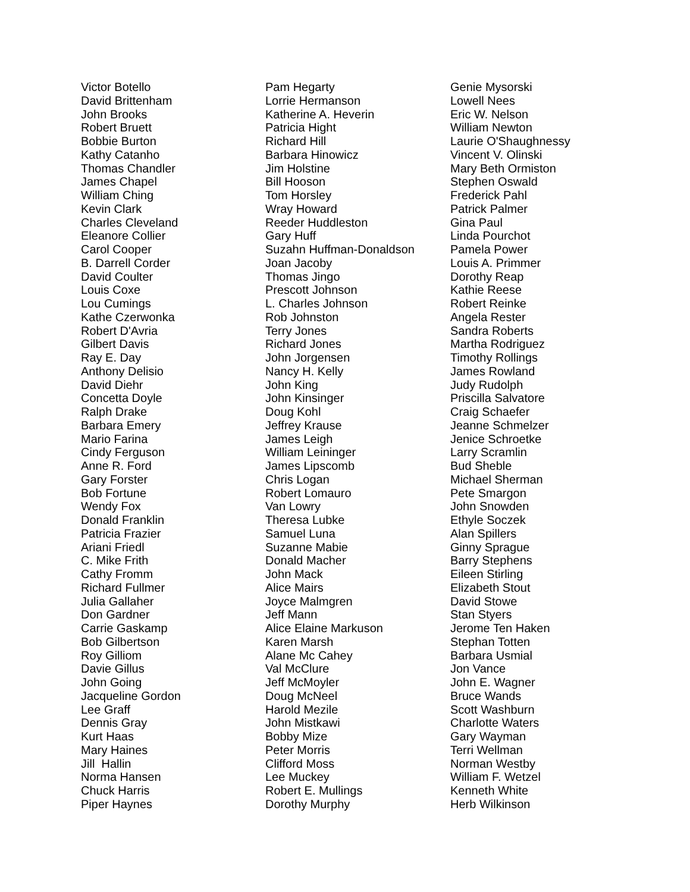Victor Botello David Brittenham John Brooks Robert Bruett Bobbie Burton Kathy Catanho Thomas Chandler James Chapel William Ching Kevin Clark Charles Cleveland Eleanore Collier Carol Cooper B. Darrell Corder David Coulter Louis Coxe Lou Cumings Kathe Czerwonka Robert D'Avria Gilbert Davis Ray E. Day Anthony Delisio David Diehr Concetta Doyle Ralph Drake Barbara Emery Mario Farina Cindy Ferguson Anne R. Ford Gary Forster Bob Fortune Wendy Fox Donald Franklin Patricia Frazier Ariani Friedl C. Mike Frith Cathy Fromm Richard Fullmer Julia Gallaher Don Gardner Carrie Gaskamp Bob Gilbertson Roy Gilliom Davie Gillus John Going Jacqueline Gordon Lee Graff Dennis Gray Kurt Haas Mary Haines Jill Hallin Norma Hansen Chuck Harris Piper Haynes
Pam Hegarty Lorrie Hermanson Katherine A. Heverin Patricia Hight Richard Hill Barbara Hinowicz Jim Holstine Bill Hooson Tom Horsley Wray Howard Reeder Huddleston Gary Huff Suzahn Huffman-Donaldson Joan Jacoby Thomas Jingo Prescott Johnson L. Charles Johnson Rob Johnston Terry Jones Richard Jones John Jorgensen Nancy H. Kelly John King John Kinsinger Doug Kohl Jeffrey Krause James Leigh William Leininger James Lipscomb Chris Logan Robert Lomauro Van Lowry Theresa Lubke Samuel Luna Suzanne Mabie Donald Macher John Mack Alice Mairs Joyce Malmgren Jeff Mann Alice Elaine Markuson Karen Marsh Alane Mc Cahey Val McClure Jeff McMoyler Doug McNeel Harold Mezile John Mistkawi Bobby Mize Peter Morris Clifford Moss Lee Muckey Robert E. Mullings Dorothy Murphy
Genie Mysorski Lowell Nees Eric W. Nelson William Newton Laurie O'Shaughnessy Vincent V. Olinski Mary Beth Ormiston Stephen Oswald Frederick Pahl Patrick Palmer Gina Paul Linda Pourchot Pamela Power Louis A. Primmer Dorothy Reap Kathie Reese Robert Reinke Angela Rester Sandra Roberts Martha Rodriguez Timothy Rollings James Rowland Judy Rudolph Priscilla Salvatore Craig Schaefer Jeanne Schmelzer Jenice Schroetke Larry Scramlin Bud Sheble Michael Sherman Pete Smargon John Snowden Ethyle Soczek Alan Spillers Ginny Sprague Barry Stephens Eileen Stirling Elizabeth Stout David Stowe Stan Styers Jerome Ten Haken Stephan Totten Barbara Usmial Jon Vance John E. Wagner Bruce Wands Scott Washburn Charlotte Waters Gary Wayman Terri Wellman Norman Westby William F. Wetzel Kenneth White Herb Wilkinson